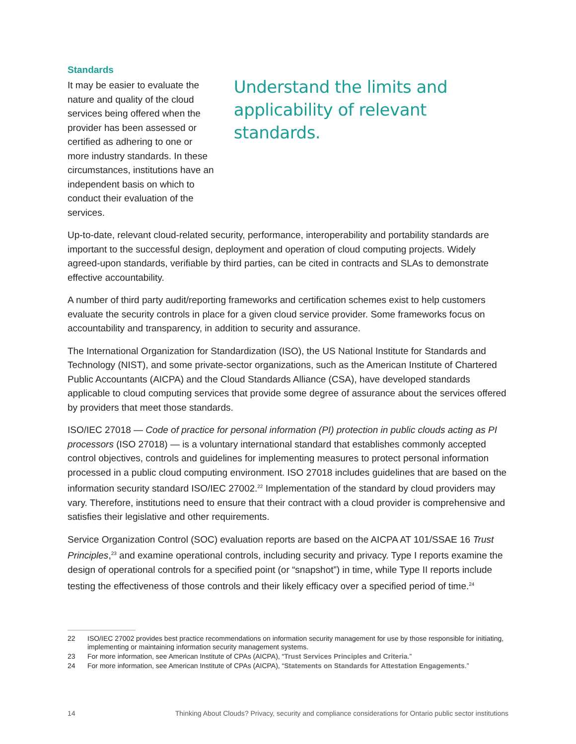Standards
It may be easier to evaluate the nature and quality of the cloud services being offered when the provider has been assessed or certified as adhering to one or more industry standards. In these circumstances, institutions have an independent basis on which to conduct their evaluation of the services.
Understand the limits and applicability of relevant standards.
Up-to-date, relevant cloud-related security, performance, interoperability and portability standards are important to the successful design, deployment and operation of cloud computing projects. Widely agreed-upon standards, verifiable by third parties, can be cited in contracts and SLAs to demonstrate effective accountability.
A number of third party audit/reporting frameworks and certification schemes exist to help customers evaluate the security controls in place for a given cloud service provider. Some frameworks focus on accountability and transparency, in addition to security and assurance.
The International Organization for Standardization (ISO), the US National Institute for Standards and Technology (NIST), and some private-sector organizations, such as the American Institute of Chartered Public Accountants (AICPA) and the Cloud Standards Alliance (CSA), have developed standards applicable to cloud computing services that provide some degree of assurance about the services offered by providers that meet those standards.
ISO/IEC 27018 — Code of practice for personal information (PI) protection in public clouds acting as PI processors (ISO 27018) — is a voluntary international standard that establishes commonly accepted control objectives, controls and guidelines for implementing measures to protect personal information processed in a public cloud computing environment. ISO 27018 includes guidelines that are based on the information security standard ISO/IEC 27002.<sup>22</sup> Implementation of the standard by cloud providers may vary. Therefore, institutions need to ensure that their contract with a cloud provider is comprehensive and satisfies their legislative and other requirements.
Service Organization Control (SOC) evaluation reports are based on the AICPA AT 101/SSAE 16 Trust Principles,<sup>23</sup> and examine operational controls, including security and privacy. Type I reports examine the design of operational controls for a specified point (or “snapshot”) in time, while Type II reports include testing the effectiveness of those controls and their likely efficacy over a specified period of time.<sup>24</sup>
22 ISO/IEC 27002 provides best practice recommendations on information security management for use by those responsible for initiating, implementing or maintaining information security management systems.
23 For more information, see American Institute of CPAs (AICPA), “Trust Services Principles and Criteria.”
24 For more information, see American Institute of CPAs (AICPA), “Statements on Standards for Attestation Engagements.”
14 Thinking About Clouds? Privacy, security and compliance considerations for Ontario public sector institutions